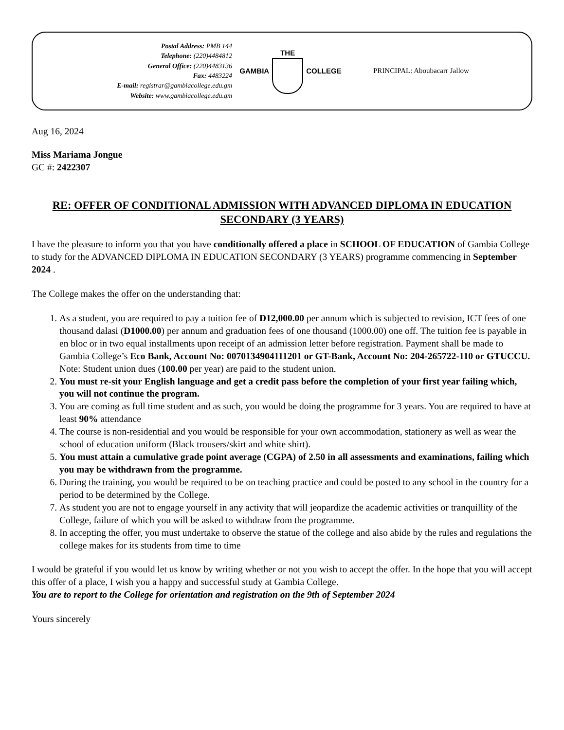Postal Address: PMB 144
Telephone: (220)4484812
General Office: (220)4483136
Fax: 4483224
E-mail: registrar@gambiacollege.edu.gm
Website: www.gambiacollege.edu.gm
GAMBIA THE COLLEGE PRINCIPAL: Aboubacarr Jallow
Aug 16, 2024
Miss Mariama Jongue
GC #: 2422307
RE: OFFER OF CONDITIONAL ADMISSION WITH ADVANCED DIPLOMA IN EDUCATION SECONDARY (3 YEARS)
I have the pleasure to inform you that you have conditionally offered a place in SCHOOL OF EDUCATION of Gambia College to study for the ADVANCED DIPLOMA IN EDUCATION SECONDARY (3 YEARS) programme commencing in September 2024 .
The College makes the offer on the understanding that:
1. As a student, you are required to pay a tuition fee of D12,000.00 per annum which is subjected to revision, ICT fees of one thousand dalasi (D1000.00) per annum and graduation fees of one thousand (1000.00) one off. The tuition fee is payable in en bloc or in two equal installments upon receipt of an admission letter before registration. Payment shall be made to Gambia College’s Eco Bank, Account No: 0070134904111201 or GT-Bank, Account No: 204-265722-110 or GTUCCU. Note: Student union dues (100.00 per year) are paid to the student union.
2. You must re-sit your English language and get a credit pass before the completion of your first year failing which, you will not continue the program.
3. You are coming as full time student and as such, you would be doing the programme for 3 years. You are required to have at least 90% attendance
4. The course is non-residential and you would be responsible for your own accommodation, stationery as well as wear the school of education uniform (Black trousers/skirt and white shirt).
5. You must attain a cumulative grade point average (CGPA) of 2.50 in all assessments and examinations, failing which you may be withdrawn from the programme.
6. During the training, you would be required to be on teaching practice and could be posted to any school in the country for a period to be determined by the College.
7. As student you are not to engage yourself in any activity that will jeopardize the academic activities or tranquillity of the College, failure of which you will be asked to withdraw from the programme.
8. In accepting the offer, you must undertake to observe the statue of the college and also abide by the rules and regulations the college makes for its students from time to time
I would be grateful if you would let us know by writing whether or not you wish to accept the offer. In the hope that you will accept this offer of a place, I wish you a happy and successful study at Gambia College.
You are to report to the College for orientation and registration on the 9th of September 2024
Yours sincerely